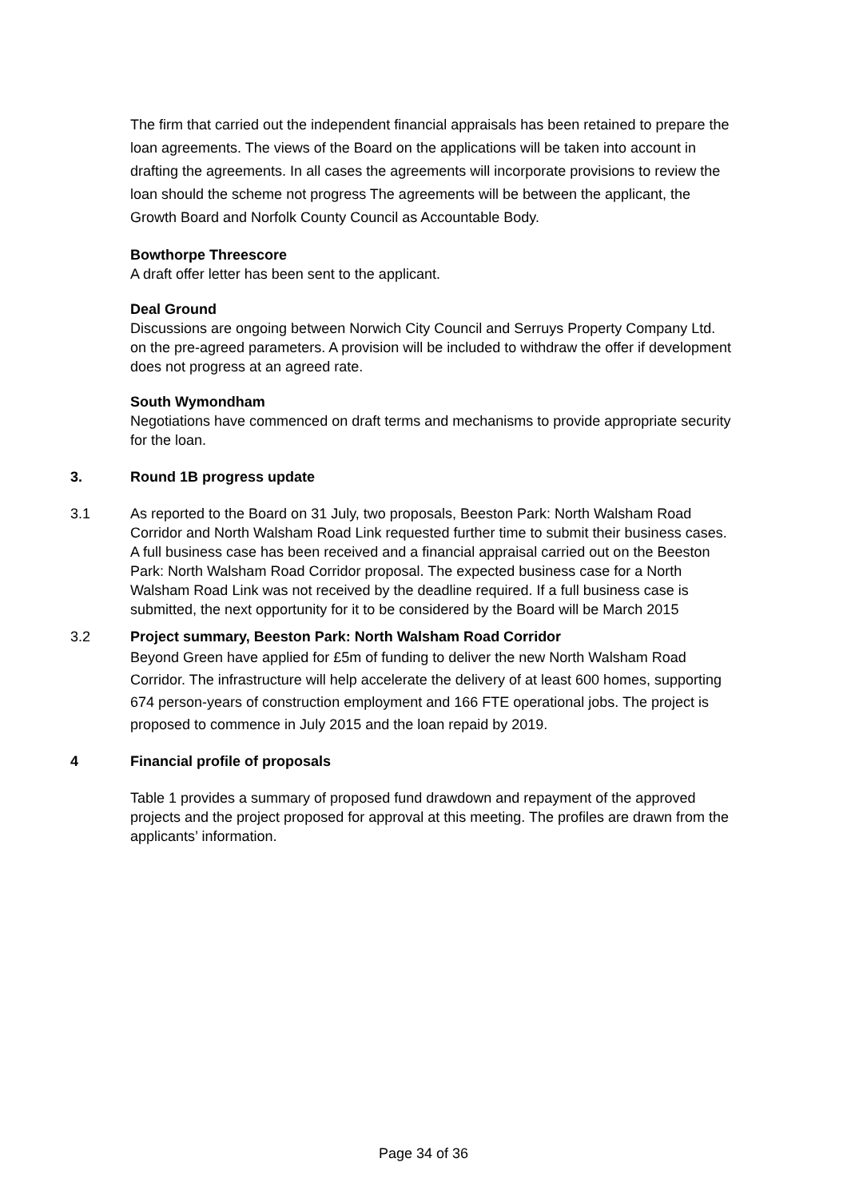The firm that carried out the independent financial appraisals has been retained to prepare the loan agreements. The views of the Board on the applications will be taken into account in drafting the agreements. In all cases the agreements will incorporate provisions to review the loan should the scheme not progress The agreements will be between the applicant, the Growth Board and Norfolk County Council as Accountable Body.
Bowthorpe Threescore
A draft offer letter has been sent to the applicant.
Deal Ground
Discussions are ongoing between Norwich City Council and Serruys Property Company Ltd. on the pre-agreed parameters. A provision will be included to withdraw the offer if development does not progress at an agreed rate.
South Wymondham
Negotiations have commenced on draft terms and mechanisms to provide appropriate security for the loan.
3. Round 1B progress update
3.1 As reported to the Board on 31 July, two proposals, Beeston Park: North Walsham Road Corridor and North Walsham Road Link requested further time to submit their business cases. A full business case has been received and a financial appraisal carried out on the Beeston Park: North Walsham Road Corridor proposal. The expected business case for a North Walsham Road Link was not received by the deadline required. If a full business case is submitted, the next opportunity for it to be considered by the Board will be March 2015
3.2 Project summary, Beeston Park: North Walsham Road Corridor
Beyond Green have applied for £5m of funding to deliver the new North Walsham Road Corridor. The infrastructure will help accelerate the delivery of at least 600 homes, supporting 674 person-years of construction employment and 166 FTE operational jobs. The project is proposed to commence in July 2015 and the loan repaid by 2019.
4 Financial profile of proposals
Table 1 provides a summary of proposed fund drawdown and repayment of the approved projects and the project proposed for approval at this meeting. The profiles are drawn from the applicants’ information.
Page 34 of 36